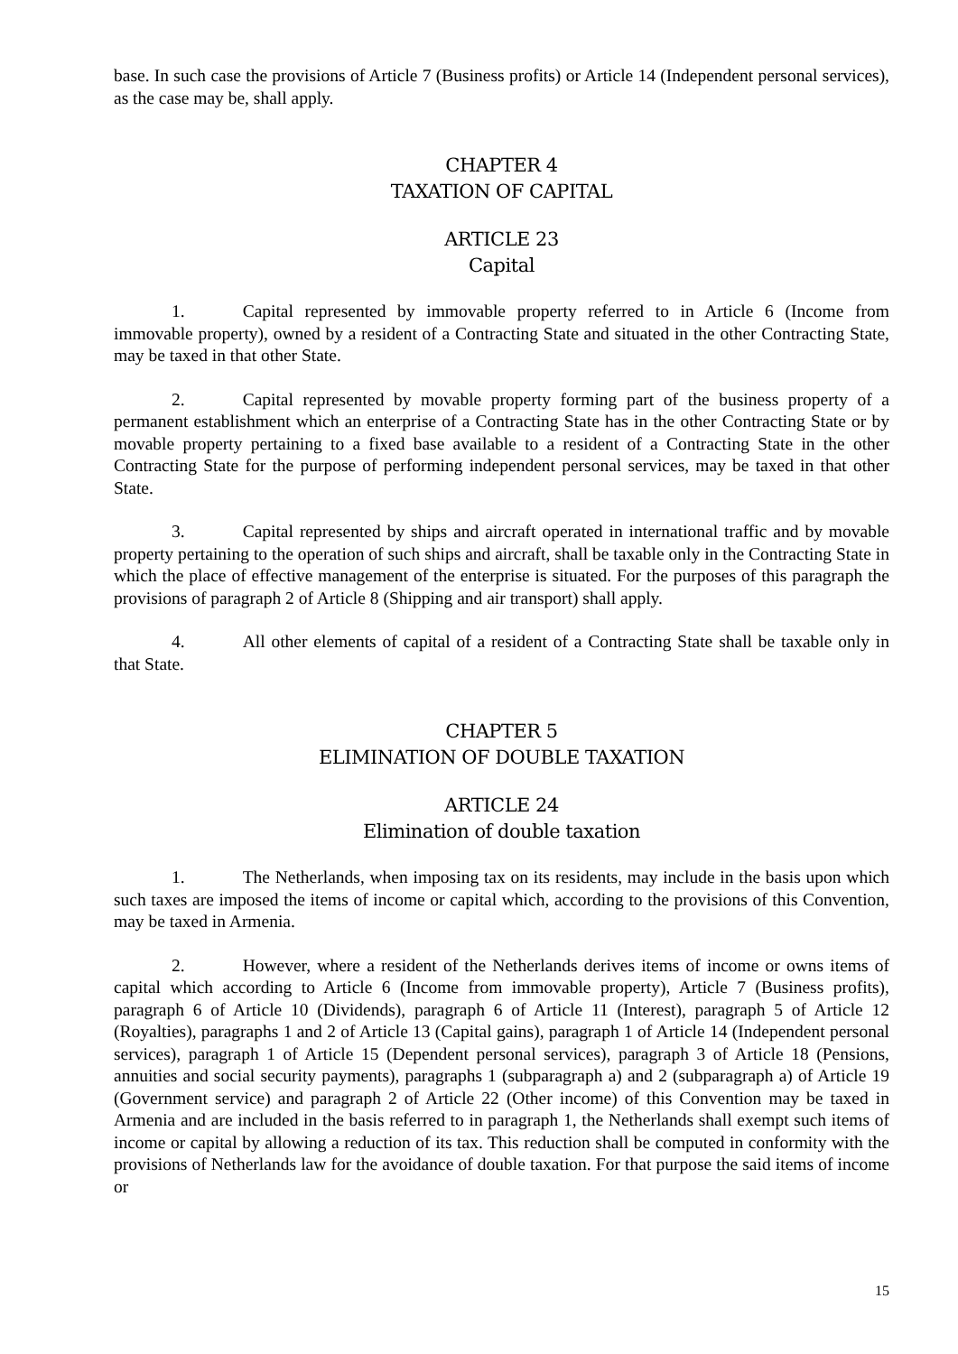base. In such case the provisions of Article 7 (Business profits) or Article 14 (Independent personal services), as the case may be, shall apply.
CHAPTER 4
TAXATION OF CAPITAL
ARTICLE 23
Capital
1. Capital represented by immovable property referred to in Article 6 (Income from immovable property), owned by a resident of a Contracting State and situated in the other Contracting State, may be taxed in that other State.
2. Capital represented by movable property forming part of the business property of a permanent establishment which an enterprise of a Contracting State has in the other Contracting State or by movable property pertaining to a fixed base available to a resident of a Contracting State in the other Contracting State for the purpose of performing independent personal services, may be taxed in that other State.
3. Capital represented by ships and aircraft operated in international traffic and by movable property pertaining to the operation of such ships and aircraft, shall be taxable only in the Contracting State in which the place of effective management of the enterprise is situated. For the purposes of this paragraph the provisions of paragraph 2 of Article 8 (Shipping and air transport) shall apply.
4. All other elements of capital of a resident of a Contracting State shall be taxable only in that State.
CHAPTER 5
ELIMINATION OF DOUBLE TAXATION
ARTICLE 24
Elimination of double taxation
1. The Netherlands, when imposing tax on its residents, may include in the basis upon which such taxes are imposed the items of income or capital which, according to the provisions of this Convention, may be taxed in Armenia.
2. However, where a resident of the Netherlands derives items of income or owns items of capital which according to Article 6 (Income from immovable property), Article 7 (Business profits), paragraph 6 of Article 10 (Dividends), paragraph 6 of Article 11 (Interest), paragraph 5 of Article 12 (Royalties), paragraphs 1 and 2 of Article 13 (Capital gains), paragraph 1 of Article 14 (Independent personal services), paragraph 1 of Article 15 (Dependent personal services), paragraph 3 of Article 18 (Pensions, annuities and social security payments), paragraphs 1 (subparagraph a) and 2 (subparagraph a) of Article 19 (Government service) and paragraph 2 of Article 22 (Other income) of this Convention may be taxed in Armenia and are included in the basis referred to in paragraph 1, the Netherlands shall exempt such items of income or capital by allowing a reduction of its tax. This reduction shall be computed in conformity with the provisions of Netherlands law for the avoidance of double taxation. For that purpose the said items of income or
15